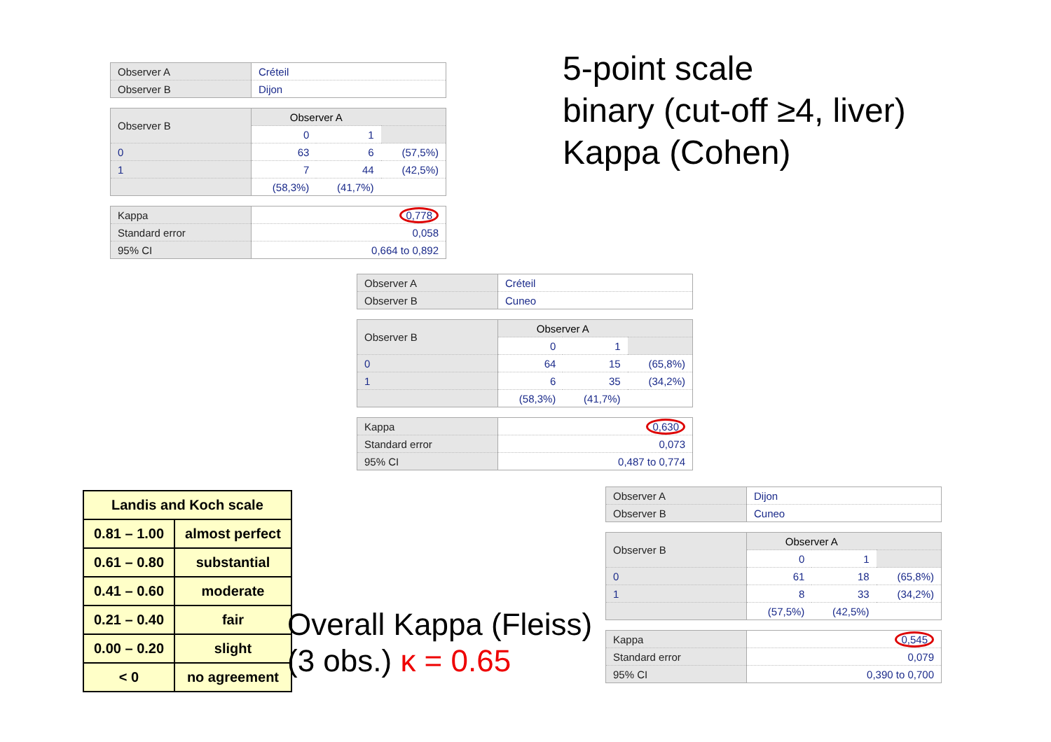| Observer A | Créteil |
| Observer B | Dijon |
| Observer B | Observer A | | |
| | 0 | 1 | |
| 0 | 63 | 6 | (57,5%) |
| 1 | 7 | 44 | (42,5%) |
| | (58,3%) | (41,7%) | |
| Kappa | 0,778 |
| Standard error | 0,058 |
| 95% CI | 0,664 to 0,892 |
5-point scale
binary (cut-off ≥4, liver)
Kappa (Cohen)
| Observer A | Créteil |
| Observer B | Cuneo |
| Observer B | Observer A | | |
| | 0 | 1 | |
| 0 | 64 | 15 | (65,8%) |
| 1 | 6 | 35 | (34,2%) |
| | (58,3%) | (41,7%) | |
| Kappa | 0,630 |
| Standard error | 0,073 |
| 95% CI | 0,487 to 0,774 |
| Landis and Koch scale | |
| --- | --- |
| 0.81 – 1.00 | almost perfect |
| 0.61 – 0.80 | substantial |
| 0.41 – 0.60 | moderate |
| 0.21 – 0.40 | fair |
| 0.00 – 0.20 | slight |
| < 0 | no agreement |
Overall Kappa (Fleiss)
(3 obs.) κ = 0.65
| Observer A | Dijon |
| Observer B | Cuneo |
| Observer B | Observer A | | |
| | 0 | 1 | |
| 0 | 61 | 18 | (65,8%) |
| 1 | 8 | 33 | (34,2%) |
| | (57,5%) | (42,5%) | |
| Kappa | 0,545 |
| Standard error | 0,079 |
| 95% CI | 0,390 to 0,700 |